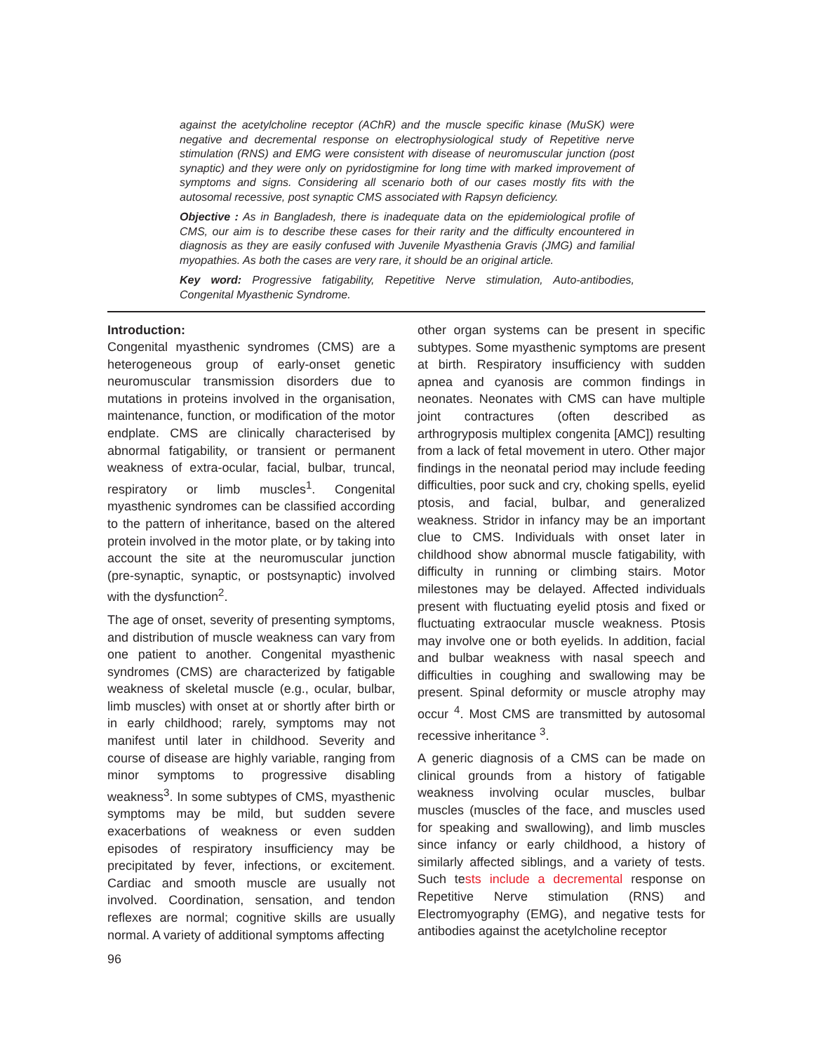against the acetylcholine receptor (AChR) and the muscle specific kinase (MuSK) were negative and decremental response on electrophysiological study of Repetitive nerve stimulation (RNS) and EMG were consistent with disease of neuromuscular junction (post synaptic) and they were only on pyridostigmine for long time with marked improvement of symptoms and signs. Considering all scenario both of our cases mostly fits with the autosomal recessive, post synaptic CMS associated with Rapsyn deficiency.
Objective : As in Bangladesh, there is inadequate data on the epidemiological profile of CMS, our aim is to describe these cases for their rarity and the difficulty encountered in diagnosis as they are easily confused with Juvenile Myasthenia Gravis (JMG) and familial myopathies. As both the cases are very rare, it should be an original article.
Key word: Progressive fatigability, Repetitive Nerve stimulation, Auto-antibodies, Congenital Myasthenic Syndrome.
Introduction:
Congenital myasthenic syndromes (CMS) are a heterogeneous group of early-onset genetic neuromuscular transmission disorders due to mutations in proteins involved in the organisation, maintenance, function, or modification of the motor endplate. CMS are clinically characterised by abnormal fatigability, or transient or permanent weakness of extra-ocular, facial, bulbar, truncal, respiratory or limb muscles<sup>1</sup>. Congenital myasthenic syndromes can be classified according to the pattern of inheritance, based on the altered protein involved in the motor plate, or by taking into account the site at the neuromuscular junction (pre-synaptic, synaptic, or postsynaptic) involved with the dysfunction<sup>2</sup>.
The age of onset, severity of presenting symptoms, and distribution of muscle weakness can vary from one patient to another. Congenital myasthenic syndromes (CMS) are characterized by fatigable weakness of skeletal muscle (e.g., ocular, bulbar, limb muscles) with onset at or shortly after birth or in early childhood; rarely, symptoms may not manifest until later in childhood. Severity and course of disease are highly variable, ranging from minor symptoms to progressive disabling weakness<sup>3</sup>. In some subtypes of CMS, myasthenic symptoms may be mild, but sudden severe exacerbations of weakness or even sudden episodes of respiratory insufficiency may be precipitated by fever, infections, or excitement. Cardiac and smooth muscle are usually not involved. Coordination, sensation, and tendon reflexes are normal; cognitive skills are usually normal. A variety of additional symptoms affecting
other organ systems can be present in specific subtypes. Some myasthenic symptoms are present at birth. Respiratory insufficiency with sudden apnea and cyanosis are common findings in neonates. Neonates with CMS can have multiple joint contractures (often described as arthrogryposis multiplex congenita [AMC]) resulting from a lack of fetal movement in utero. Other major findings in the neonatal period may include feeding difficulties, poor suck and cry, choking spells, eyelid ptosis, and facial, bulbar, and generalized weakness. Stridor in infancy may be an important clue to CMS. Individuals with onset later in childhood show abnormal muscle fatigability, with difficulty in running or climbing stairs. Motor milestones may be delayed. Affected individuals present with fluctuating eyelid ptosis and fixed or fluctuating extraocular muscle weakness. Ptosis may involve one or both eyelids. In addition, facial and bulbar weakness with nasal speech and difficulties in coughing and swallowing may be present. Spinal deformity or muscle atrophy may occur <sup>4</sup>. Most CMS are transmitted by autosomal recessive inheritance <sup>3</sup>.
A generic diagnosis of a CMS can be made on clinical grounds from a history of fatigable weakness involving ocular muscles, bulbar muscles (muscles of the face, and muscles used for speaking and swallowing), and limb muscles since infancy or early childhood, a history of similarly affected siblings, and a variety of tests. Such tests include a decremental response on Repetitive Nerve stimulation (RNS) and Electromyography (EMG), and negative tests for antibodies against the acetylcholine receptor
96